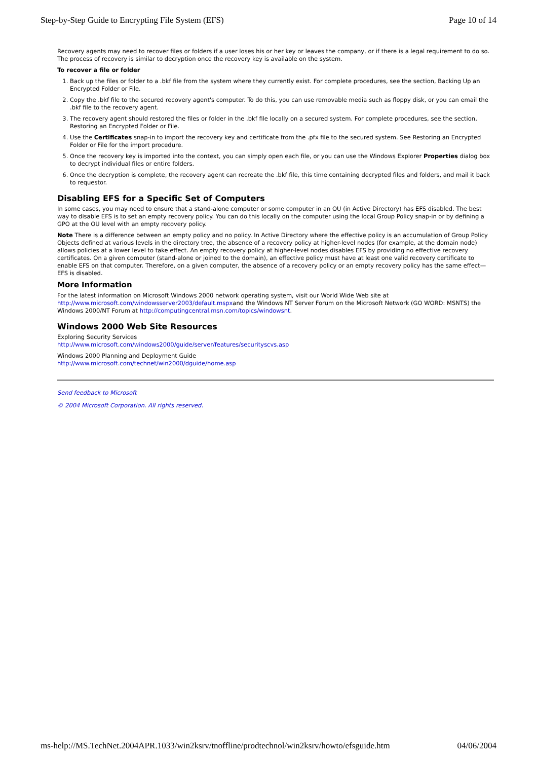Step-by-Step Guide to Encrypting File System (EFS) Page 10 of 14
Recovery agents may need to recover files or folders if a user loses his or her key or leaves the company, or if there is a legal requirement to do so. The process of recovery is similar to decryption once the recovery key is available on the system.
To recover a file or folder
1. Back up the files or folder to a .bkf file from the system where they currently exist. For complete procedures, see the section, Backing Up an Encrypted Folder or File.
2. Copy the .bkf file to the secured recovery agent's computer. To do this, you can use removable media such as floppy disk, or you can email the .bkf file to the recovery agent.
3. The recovery agent should restored the files or folder in the .bkf file locally on a secured system. For complete procedures, see the section, Restoring an Encrypted Folder or File.
4. Use the Certificates snap-in to import the recovery key and certificate from the .pfx file to the secured system. See Restoring an Encrypted Folder or File for the import procedure.
5. Once the recovery key is imported into the context, you can simply open each file, or you can use the Windows Explorer Properties dialog box to decrypt individual files or entire folders.
6. Once the decryption is complete, the recovery agent can recreate the .bkf file, this time containing decrypted files and folders, and mail it back to requestor.
Disabling EFS for a Specific Set of Computers
In some cases, you may need to ensure that a stand-alone computer or some computer in an OU (in Active Directory) has EFS disabled. The best way to disable EFS is to set an empty recovery policy. You can do this locally on the computer using the local Group Policy snap-in or by defining a GPO at the OU level with an empty recovery policy.
Note There is a difference between an empty policy and no policy. In Active Directory where the effective policy is an accumulation of Group Policy Objects defined at various levels in the directory tree, the absence of a recovery policy at higher-level nodes (for example, at the domain node) allows policies at a lower level to take effect. An empty recovery policy at higher-level nodes disables EFS by providing no effective recovery certificates. On a given computer (stand-alone or joined to the domain), an effective policy must have at least one valid recovery certificate to enable EFS on that computer. Therefore, on a given computer, the absence of a recovery policy or an empty recovery policy has the same effect—EFS is disabled.
More Information
For the latest information on Microsoft Windows 2000 network operating system, visit our World Wide Web site at http://www.microsoft.com/windowsserver2003/default.mspxand the Windows NT Server Forum on the Microsoft Network (GO WORD: MSNTS) the Windows 2000/NT Forum at http://computingcentral.msn.com/topics/windowsnt.
Windows 2000 Web Site Resources
Exploring Security Services
http://www.microsoft.com/windows2000/guide/server/features/securityscvs.asp
Windows 2000 Planning and Deployment Guide
http://www.microsoft.com/technet/win2000/dguide/home.asp
Send feedback to Microsoft
© 2004 Microsoft Corporation. All rights reserved.
ms-help://MS.TechNet.2004APR.1033/win2ksrv/tnoffline/prodtechnol/win2ksrv/howto/efsguide.htm 04/06/2004